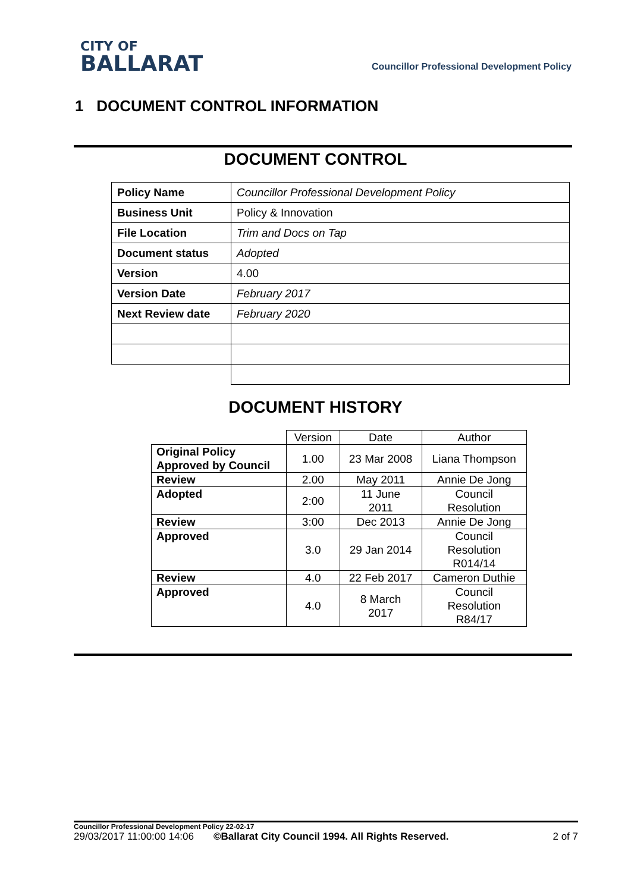CITY OF
BALLARAT
Councillor Professional Development Policy
1 DOCUMENT CONTROL INFORMATION
DOCUMENT CONTROL
| Policy Name | Councillor Professional Development Policy |
| Business Unit | Policy & Innovation |
| File Location | Trim and Docs on Tap |
| Document status | Adopted |
| Version | 4.00 |
| Version Date | February 2017 |
| Next Review date | February 2020 |
DOCUMENT HISTORY
| | Version | Date | Author |
| Original Policy Approved by Council | 1.00 | 23 Mar 2008 | Liana Thompson |
| Review | 2.00 | May 2011 | Annie De Jong |
| Adopted | 2:00 | 11 June 2011 | Council Resolution |
| Review | 3:00 | Dec 2013 | Annie De Jong |
| Approved | 3.0 | 29 Jan 2014 | Council Resolution R014/14 |
| Review | 4.0 | 22 Feb 2017 | Cameron Duthie |
| Approved | 4.0 | 8 March 2017 | Council Resolution R84/17 |
Councillor Professional Development Policy 22-02-17
29/03/2017 11:00:00 14:06 ©Ballarat City Council 1994. All Rights Reserved. 2 of 7